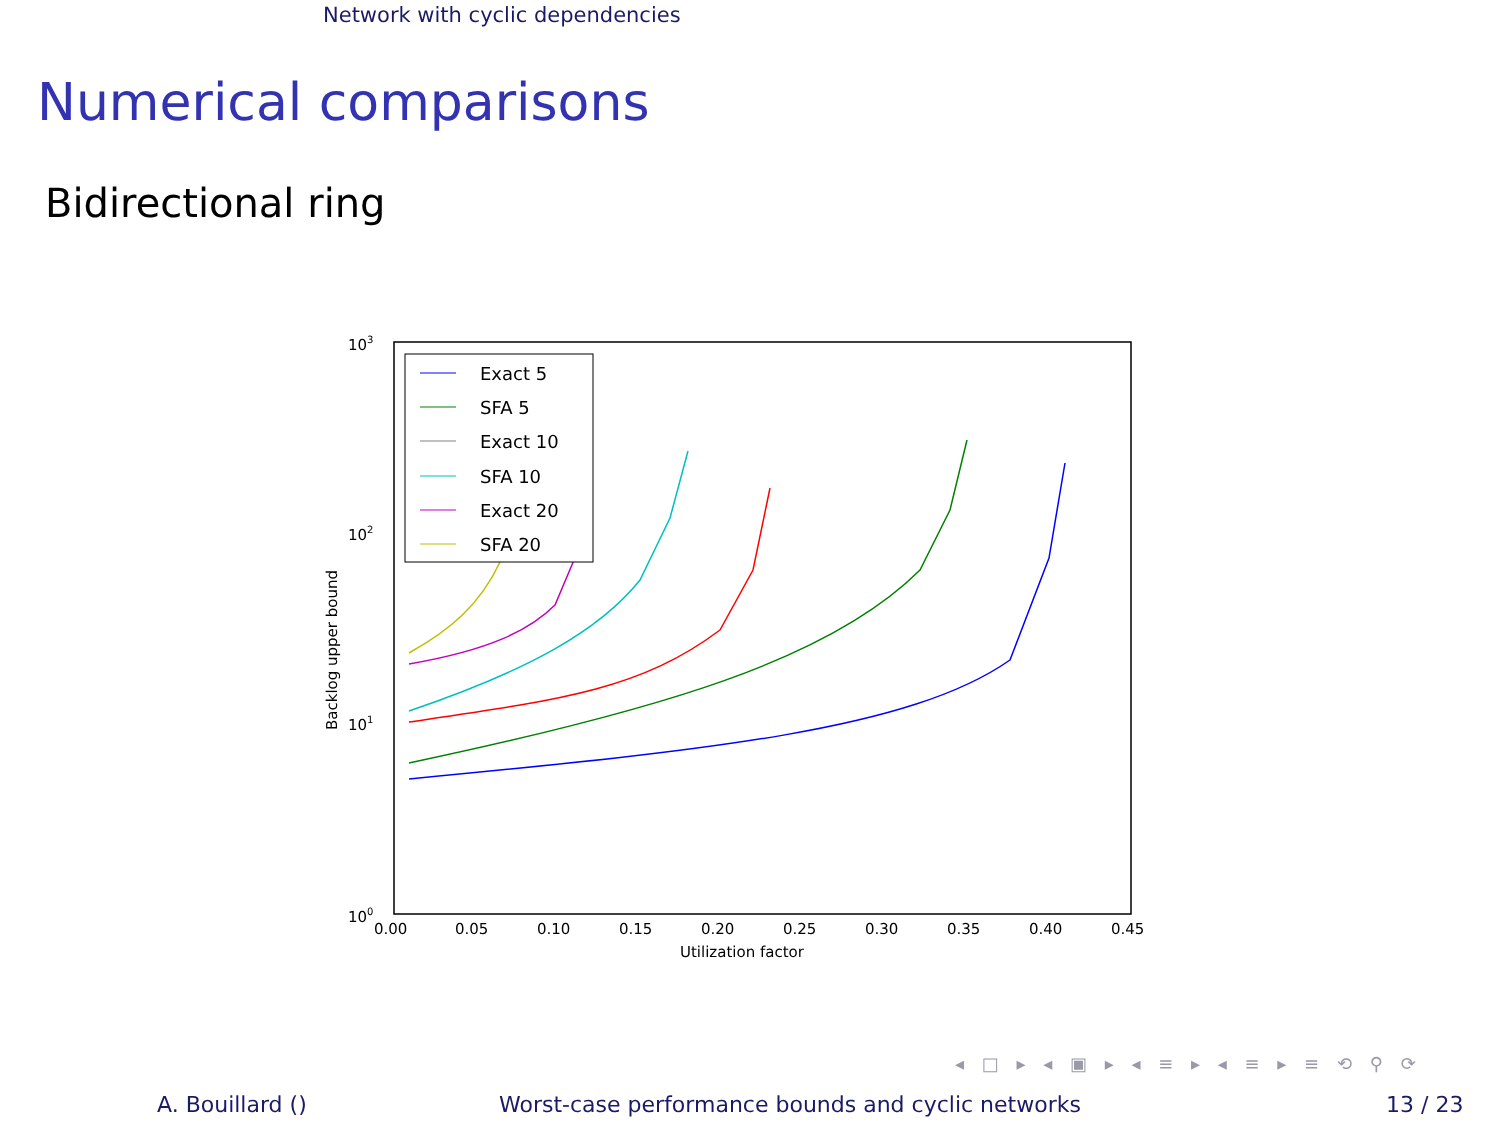Network with cyclic dependencies
Numerical comparisons
Bidirectional ring
Exact 5
SFA 5
Exact 10
SFA 10
Exact 20
SFA 20
103
102
101
100
0.00
0.05
0.10
0.15
0.20
0.25
0.30
0.35
0.40
0.45
Utilization factor
Backlog upper bound
◂ □ ▸ ◂ ▣ ▸ ◂ ≡ ▸ ◂ ≡ ▸ ≡ ⟲ ⚲ ⟳
A. Bouillard () Worst-case performance bounds and cyclic networks 13 / 23